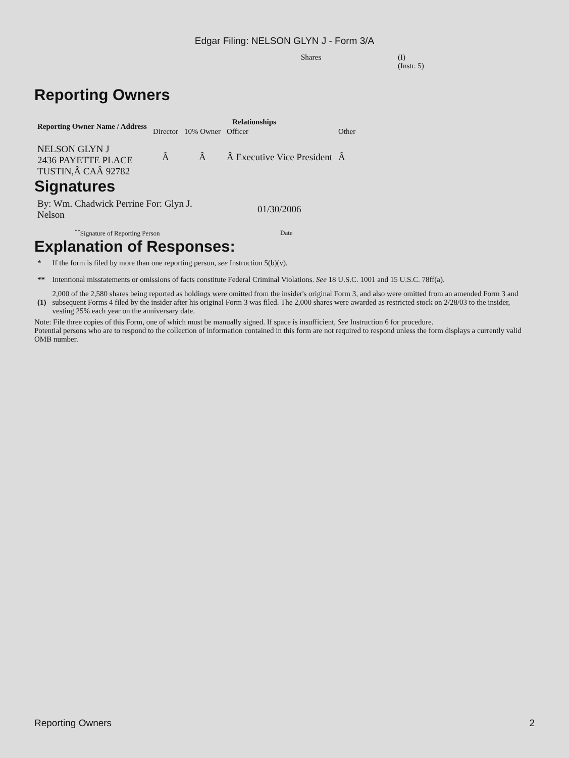Edgar Filing: NELSON GLYN J - Form 3/A
| Shares | (I) (Instr. 5) |
Reporting Owners
| Reporting Owner Name / Address | Relationships | | | |
| --- | --- | --- | --- | --- |
| | Director | 10% Owner | Officer | Other |
| NELSON GLYN J 2436 PAYETTE PLACE TUSTIN,Â CAÂ 92782 | Â | Â | Â Executive Vice President | Â |
Signatures
| By: Wm. Chadwick Perrine For: Glyn J. Nelson | 01/30/2006 |
| <sup>**</sup> Signature of Reporting Person | Date |
Explanation of Responses:
| * | If the form is filed by more than one reporting person, see Instruction 5(b)(v). |
| ** | Intentional misstatements or omissions of facts constitute Federal Criminal Violations. See 18 U.S.C. 1001 and 15 U.S.C. 78ff(a). |
| (1) | 2,000 of the 2,580 shares being reported as holdings were omitted from the insider's original Form 3, and also were omitted from an amended Form 3 and subsequent Forms 4 filed by the insider after his original Form 3 was filed. The 2,000 shares were awarded as restricted stock on 2/28/03 to the insider, vesting 25% each year on the anniversary date. |
Note: File three copies of this Form, one of which must be manually signed. If space is insufficient, See Instruction 6 for procedure.
Potential persons who are to respond to the collection of information contained in this form are not required to respond unless the form displays a currently valid OMB number.
Reporting Owners 2